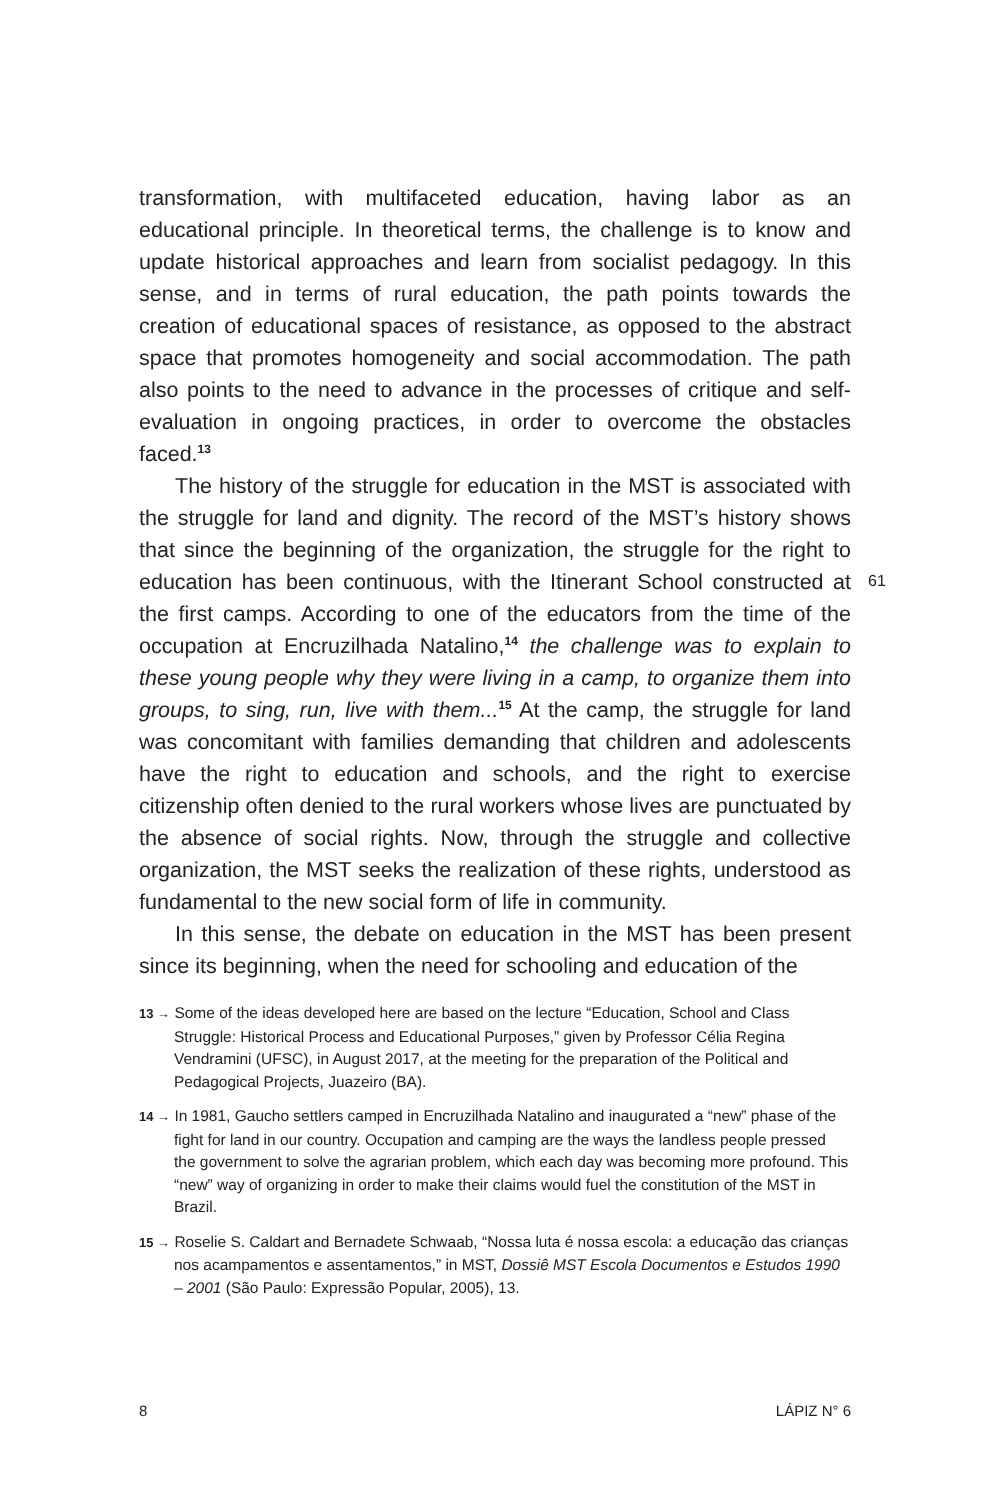transformation, with multifaceted education, having labor as an educational principle. In theoretical terms, the challenge is to know and update historical approaches and learn from socialist pedagogy. In this sense, and in terms of rural education, the path points towards the creation of educational spaces of resistance, as opposed to the abstract space that promotes homogeneity and social accommodation. The path also points to the need to advance in the processes of critique and self-evaluation in ongoing practices, in order to overcome the obstacles faced.<sup>13</sup>
The history of the struggle for education in the MST is associated with the struggle for land and dignity. The record of the MST’s history shows that since the beginning of the organization, the struggle for the right to education has been continuous, with the Itinerant School constructed at the first camps. According to one of the educators from the time of the occupation at Encruzilhada Natalino,<sup>14</sup> the challenge was to explain to these young people why they were living in a camp, to organize them into groups, to sing, run, live with them...<sup>15</sup> At the camp, the struggle for land was concomitant with families demanding that children and adolescents have the right to education and schools, and the right to exercise citizenship often denied to the rural workers whose lives are punctuated by the absence of social rights. Now, through the struggle and collective organization, the MST seeks the realization of these rights, understood as fundamental to the new social form of life in community.
In this sense, the debate on education in the MST has been present since its beginning, when the need for schooling and education of the
13 → Some of the ideas developed here are based on the lecture “Education, School and Class Struggle: Historical Process and Educational Purposes,” given by Professor Célia Regina Vendramini (UFSC), in August 2017, at the meeting for the preparation of the Political and Pedagogical Projects, Juazeiro (BA).
14 → In 1981, Gaucho settlers camped in Encruzilhada Natalino and inaugurated a “new” phase of the fight for land in our country. Occupation and camping are the ways the landless people pressed the government to solve the agrarian problem, which each day was becoming more profound. This “new” way of organizing in order to make their claims would fuel the constitution of the MST in Brazil.
15 → Roselie S. Caldart and Bernadete Schwaab, “Nossa luta é nossa escola: a educação das crianças nos acampamentos e assentamentos,” in MST, Dossiê MST Escola Documentos e Estudos 1990 – 2001 (São Paulo: Expressão Popular, 2005), 13.
61
8 LÁPIZ N° 6